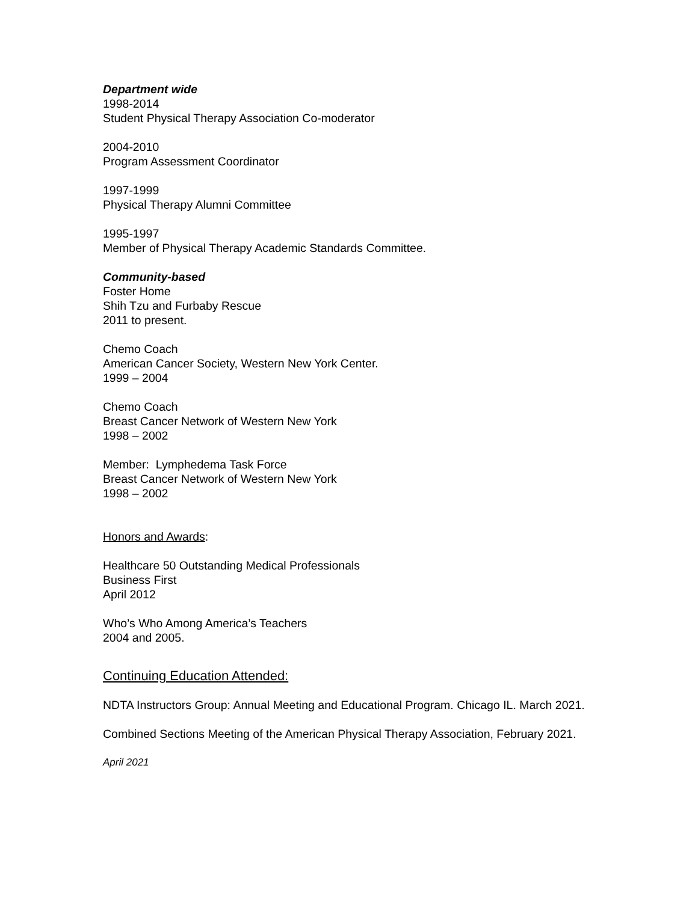Department wide
1998-2014
Student Physical Therapy Association Co-moderator
2004-2010
Program Assessment Coordinator
1997-1999
Physical Therapy Alumni Committee
1995-1997
Member of Physical Therapy Academic Standards Committee.
Community-based
Foster Home
Shih Tzu and Furbaby Rescue
2011 to present.
Chemo Coach
American Cancer Society, Western New York Center.
1999 – 2004
Chemo Coach
Breast Cancer Network of Western New York
1998 – 2002
Member: Lymphedema Task Force
Breast Cancer Network of Western New York
1998 – 2002
Honors and Awards:
Healthcare 50 Outstanding Medical Professionals
Business First
April 2012
Who’s Who Among America’s Teachers
2004 and 2005.
Continuing Education Attended:
NDTA Instructors Group: Annual Meeting and Educational Program. Chicago IL. March 2021.
Combined Sections Meeting of the American Physical Therapy Association, February 2021.
April 2021